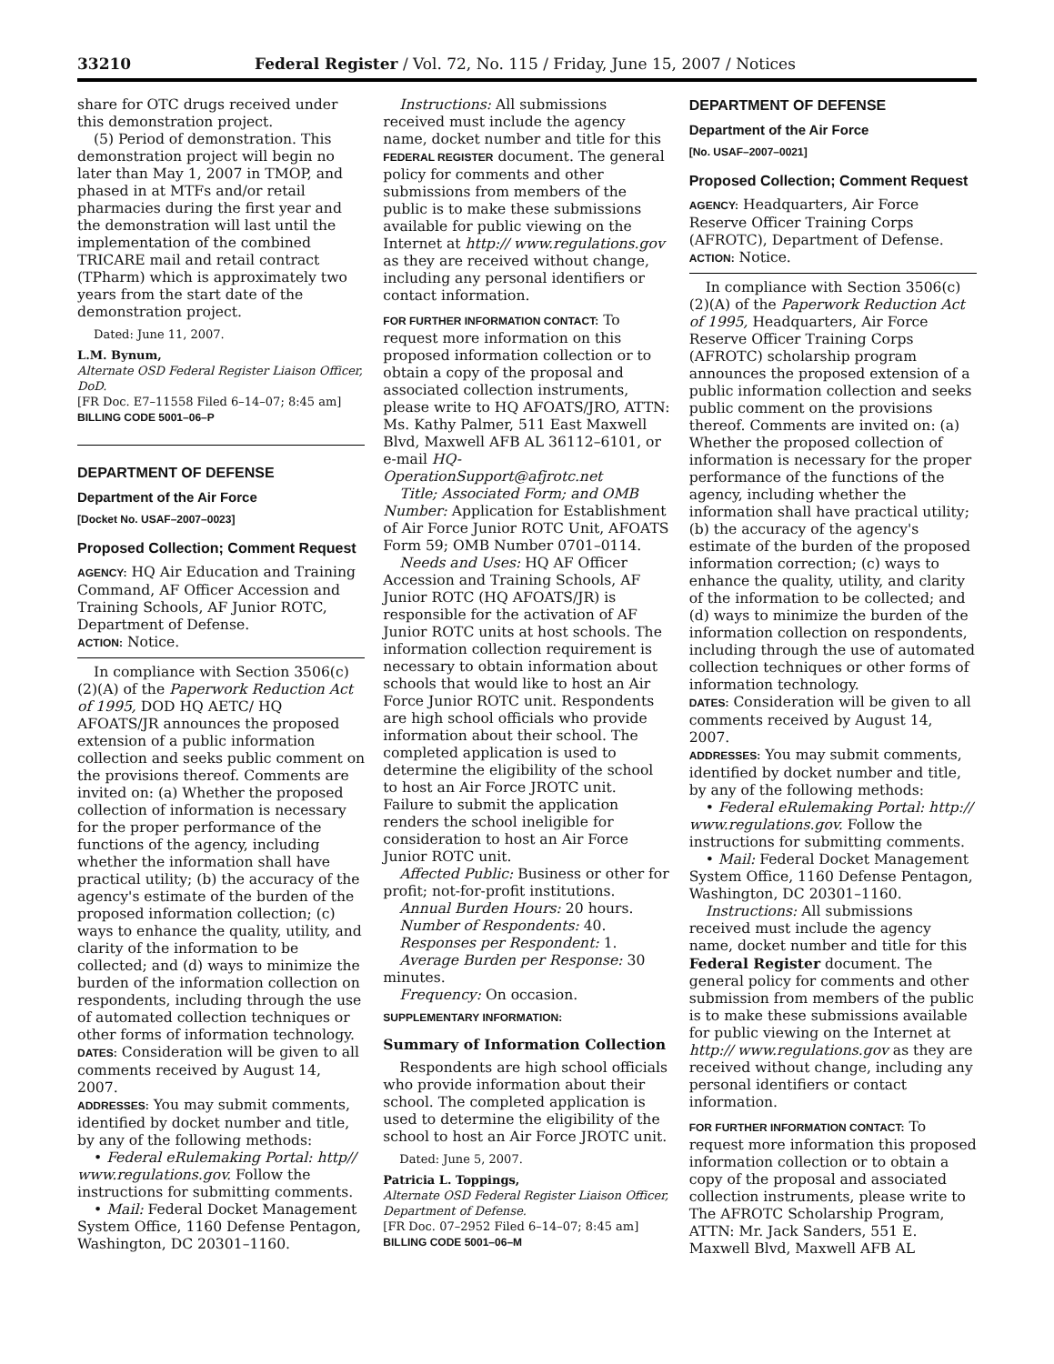33210 Federal Register / Vol. 72, No. 115 / Friday, June 15, 2007 / Notices
share for OTC drugs received under this demonstration project.
(5) Period of demonstration. This demonstration project will begin no later than May 1, 2007 in TMOP, and phased in at MTFs and/or retail pharmacies during the first year and the demonstration will last until the implementation of the combined TRICARE mail and retail contract (TPharm) which is approximately two years from the start date of the demonstration project.
Dated: June 11, 2007.
L.M. Bynum,
Alternate OSD Federal Register Liaison Officer, DoD.
[FR Doc. E7–11558 Filed 6–14–07; 8:45 am]
BILLING CODE 5001–06–P
DEPARTMENT OF DEFENSE
Department of the Air Force
[Docket No. USAF–2007–0023]
Proposed Collection; Comment Request
AGENCY: HQ Air Education and Training Command, AF Officer Accession and Training Schools, AF Junior ROTC, Department of Defense.
ACTION: Notice.
In compliance with Section 3506(c)(2)(A) of the Paperwork Reduction Act of 1995, DOD HQ AETC/ HQ AFOATS/JR announces the proposed extension of a public information collection and seeks public comment on the provisions thereof. Comments are invited on: (a) Whether the proposed collection of information is necessary for the proper performance of the functions of the agency, including whether the information shall have practical utility; (b) the accuracy of the agency's estimate of the burden of the proposed information collection; (c) ways to enhance the quality, utility, and clarity of the information to be collected; and (d) ways to minimize the burden of the information collection on respondents, including through the use of automated collection techniques or other forms of information technology.
DATES: Consideration will be given to all comments received by August 14, 2007.
ADDRESSES: You may submit comments, identified by docket number and title, by any of the following methods:
• Federal eRulemaking Portal: http// www.regulations.gov. Follow the instructions for submitting comments.
• Mail: Federal Docket Management System Office, 1160 Defense Pentagon, Washington, DC 20301–1160.
Instructions: All submissions received must include the agency name, docket number and title for this FEDERAL REGISTER document. The general policy for comments and other submissions from members of the public is to make these submissions available for public viewing on the Internet at http:// www.regulations.gov as they are received without change, including any personal identifiers or contact information.
FOR FURTHER INFORMATION CONTACT: To request more information on this proposed information collection or to obtain a copy of the proposal and associated collection instruments, please write to HQ AFOATS/JRO, ATTN: Ms. Kathy Palmer, 511 East Maxwell Blvd, Maxwell AFB AL 36112–6101, or e-mail HQ-OperationSupport@afjrotc.net
Title; Associated Form; and OMB Number: Application for Establishment of Air Force Junior ROTC Unit, AFOATS Form 59; OMB Number 0701–0114.
Needs and Uses: HQ AF Officer Accession and Training Schools, AF Junior ROTC (HQ AFOATS/JR) is responsible for the activation of AF Junior ROTC units at host schools. The information collection requirement is necessary to obtain information about schools that would like to host an Air Force Junior ROTC unit. Respondents are high school officials who provide information about their school. The completed application is used to determine the eligibility of the school to host an Air Force JROTC unit. Failure to submit the application renders the school ineligible for consideration to host an Air Force Junior ROTC unit.
Affected Public: Business or other for profit; not-for-profit institutions.
Annual Burden Hours: 20 hours.
Number of Respondents: 40.
Responses per Respondent: 1.
Average Burden per Response: 30 minutes.
Frequency: On occasion.
SUPPLEMENTARY INFORMATION:
Summary of Information Collection
Respondents are high school officials who provide information about their school. The completed application is used to determine the eligibility of the school to host an Air Force JROTC unit.
Dated: June 5, 2007.
Patricia L. Toppings,
Alternate OSD Federal Register Liaison Officer, Department of Defense.
[FR Doc. 07–2952 Filed 6–14–07; 8:45 am]
BILLING CODE 5001–06–M
DEPARTMENT OF DEFENSE
Department of the Air Force
[No. USAF–2007–0021]
Proposed Collection; Comment Request
AGENCY: Headquarters, Air Force Reserve Officer Training Corps (AFROTC), Department of Defense.
ACTION: Notice.
In compliance with Section 3506(c)(2)(A) of the Paperwork Reduction Act of 1995, Headquarters, Air Force Reserve Officer Training Corps (AFROTC) scholarship program announces the proposed extension of a public information collection and seeks public comment on the provisions thereof. Comments are invited on: (a) Whether the proposed collection of information is necessary for the proper performance of the functions of the agency, including whether the information shall have practical utility; (b) the accuracy of the agency's estimate of the burden of the proposed information correction; (c) ways to enhance the quality, utility, and clarity of the information to be collected; and (d) ways to minimize the burden of the information collection on respondents, including through the use of automated collection techniques or other forms of information technology.
DATES: Consideration will be given to all comments received by August 14, 2007.
ADDRESSES: You may submit comments, identified by docket number and title, by any of the following methods:
• Federal eRulemaking Portal: http:// www.regulations.gov. Follow the instructions for submitting comments.
• Mail: Federal Docket Management System Office, 1160 Defense Pentagon, Washington, DC 20301–1160.
Instructions: All submissions received must include the agency name, docket number and title for this Federal Register document. The general policy for comments and other submission from members of the public is to make these submissions available for public viewing on the Internet at http:// www.regulations.gov as they are received without change, including any personal identifiers or contact information.
FOR FURTHER INFORMATION CONTACT: To request more information this proposed information collection or to obtain a copy of the proposal and associated collection instruments, please write to The AFROTC Scholarship Program, ATTN: Mr. Jack Sanders, 551 E. Maxwell Blvd, Maxwell AFB AL